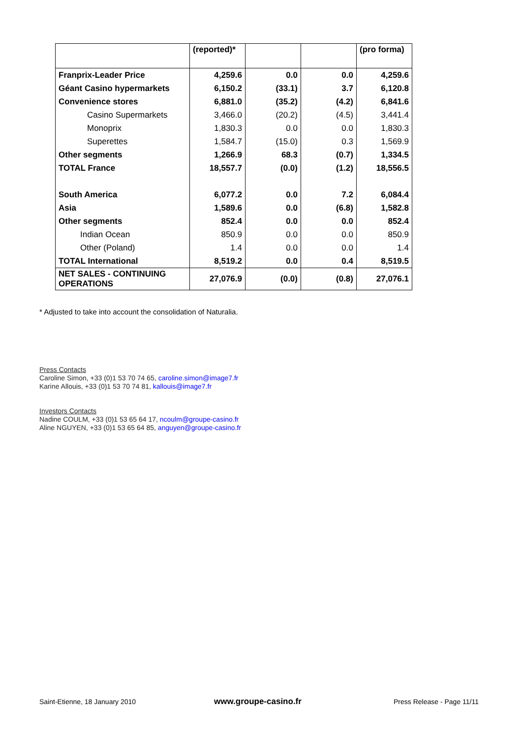| | (reported)* | | | (pro forma) |
| --- | --- | --- | --- | --- |
| Franprix-Leader Price | 4,259.6 | 0.0 | 0.0 | 4,259.6 |
| Géant Casino hypermarkets | 6,150.2 | (33.1) | 3.7 | 6,120.8 |
| Convenience stores | 6,881.0 | (35.2) | (4.2) | 6,841.6 |
| Casino Supermarkets | 3,466.0 | (20.2) | (4.5) | 3,441.4 |
| Monoprix | 1,830.3 | 0.0 | 0.0 | 1,830.3 |
| Superettes | 1,584.7 | (15.0) | 0.3 | 1,569.9 |
| Other segments | 1,266.9 | 68.3 | (0.7) | 1,334.5 |
| TOTAL France | 18,557.7 | (0.0) | (1.2) | 18,556.5 |
| South America | 6,077.2 | 0.0 | 7.2 | 6,084.4 |
| Asia | 1,589.6 | 0.0 | (6.8) | 1,582.8 |
| Other segments | 852.4 | 0.0 | 0.0 | 852.4 |
| Indian Ocean | 850.9 | 0.0 | 0.0 | 850.9 |
| Other (Poland) | 1.4 | 0.0 | 0.0 | 1.4 |
| TOTAL International | 8,519.2 | 0.0 | 0.4 | 8,519.5 |
| NET SALES - CONTINUING OPERATIONS | 27,076.9 | (0.0) | (0.8) | 27,076.1 |
* Adjusted to take into account the consolidation of Naturalia.
Press Contacts
Caroline Simon, +33 (0)1 53 70 74 65, caroline.simon@image7.fr
Karine Allouis, +33 (0)1 53 70 74 81, kallouis@image7.fr
Investors Contacts
Nadine COULM, +33 (0)1 53 65 64 17, ncoulm@groupe-casino.fr
Aline NGUYEN, +33 (0)1 53 65 64 85, anguyen@groupe-casino.fr
Saint-Etienne, 18 January 2010 www.groupe-casino.fr Press Release - Page 11/11